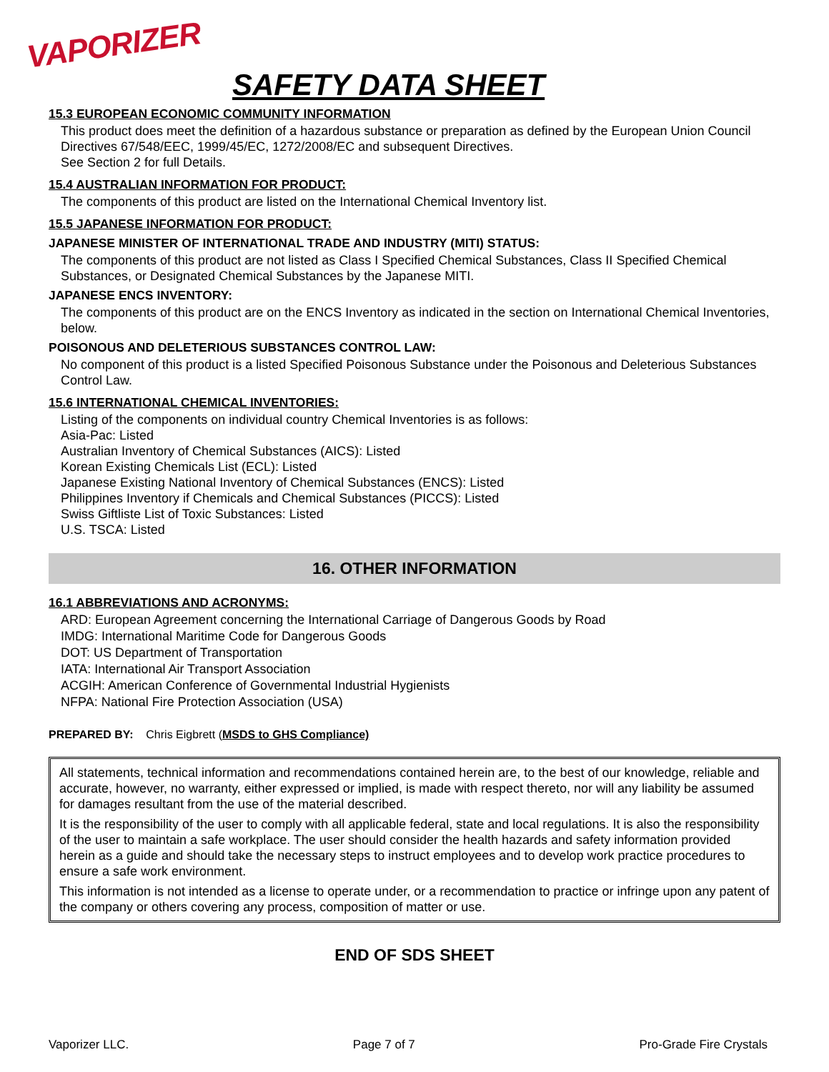VAPORIZER
SAFETY DATA SHEET
15.3 EUROPEAN ECONOMIC COMMUNITY INFORMATION
This product does meet the definition of a hazardous substance or preparation as defined by the European Union Council Directives 67/548/EEC, 1999/45/EC, 1272/2008/EC and subsequent Directives.
See Section 2 for full Details.
15.4 AUSTRALIAN INFORMATION FOR PRODUCT:
The components of this product are listed on the International Chemical Inventory list.
15.5 JAPANESE INFORMATION FOR PRODUCT:
JAPANESE MINISTER OF INTERNATIONAL TRADE AND INDUSTRY (MITI) STATUS:
The components of this product are not listed as Class I Specified Chemical Substances, Class II Specified Chemical Substances, or Designated Chemical Substances by the Japanese MITI.
JAPANESE ENCS INVENTORY:
The components of this product are on the ENCS Inventory as indicated in the section on International Chemical Inventories, below.
POISONOUS AND DELETERIOUS SUBSTANCES CONTROL LAW:
No component of this product is a listed Specified Poisonous Substance under the Poisonous and Deleterious Substances Control Law.
15.6 INTERNATIONAL CHEMICAL INVENTORIES:
Listing of the components on individual country Chemical Inventories is as follows:
Asia-Pac: Listed
Australian Inventory of Chemical Substances (AICS): Listed
Korean Existing Chemicals List (ECL): Listed
Japanese Existing National Inventory of Chemical Substances (ENCS): Listed
Philippines Inventory if Chemicals and Chemical Substances (PICCS): Listed
Swiss Giftliste List of Toxic Substances: Listed
U.S. TSCA: Listed
16. OTHER INFORMATION
16.1 ABBREVIATIONS AND ACRONYMS:
ARD: European Agreement concerning the International Carriage of Dangerous Goods by Road
IMDG: International Maritime Code for Dangerous Goods
DOT: US Department of Transportation
IATA: International Air Transport Association
ACGIH: American Conference of Governmental Industrial Hygienists
NFPA: National Fire Protection Association (USA)
PREPARED BY: Chris Eigbrett (MSDS to GHS Compliance)
All statements, technical information and recommendations contained herein are, to the best of our knowledge, reliable and accurate, however, no warranty, either expressed or implied, is made with respect thereto, nor will any liability be assumed for damages resultant from the use of the material described.
It is the responsibility of the user to comply with all applicable federal, state and local regulations. It is also the responsibility of the user to maintain a safe workplace. The user should consider the health hazards and safety information provided herein as a guide and should take the necessary steps to instruct employees and to develop work practice procedures to ensure a safe work environment.
This information is not intended as a license to operate under, or a recommendation to practice or infringe upon any patent of the company or others covering any process, composition of matter or use.
END OF SDS SHEET
Vaporizer LLC. Page 7 of 7 Pro-Grade Fire Crystals